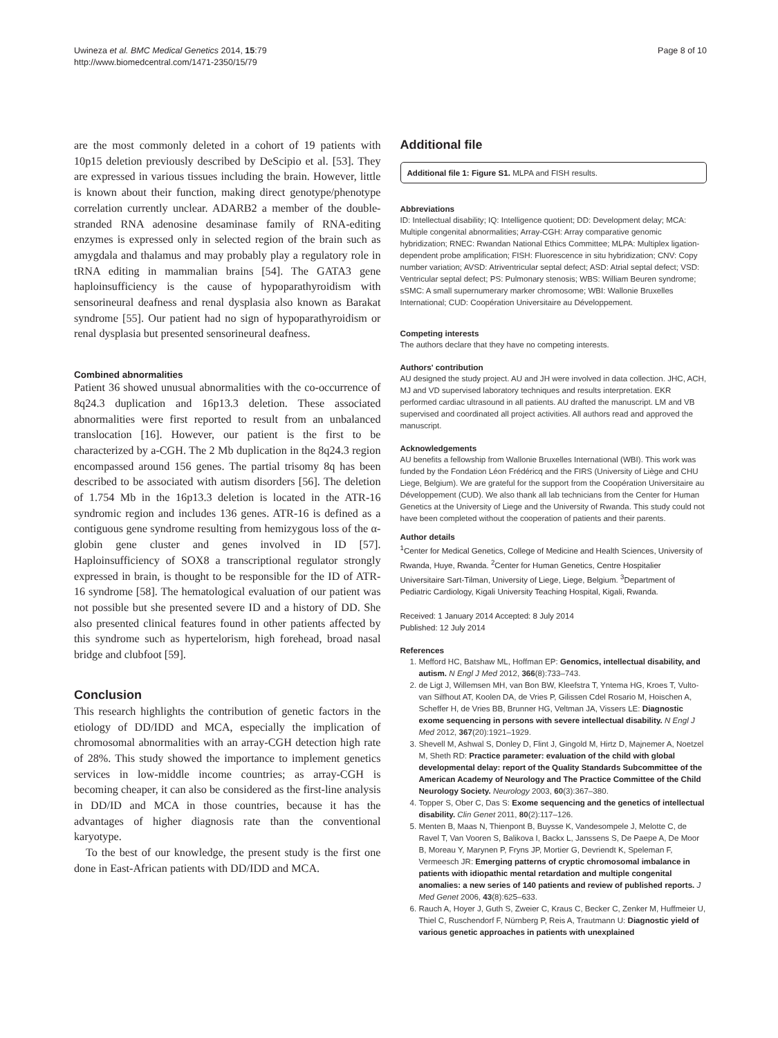Uwineza et al. BMC Medical Genetics 2014, 15:79
http://www.biomedcentral.com/1471-2350/15/79
Page 8 of 10
are the most commonly deleted in a cohort of 19 patients with 10p15 deletion previously described by DeScipio et al. [53]. They are expressed in various tissues including the brain. However, little is known about their function, making direct genotype/phenotype correlation currently unclear. ADARB2 a member of the double-stranded RNA adenosine desaminase family of RNA-editing enzymes is expressed only in selected region of the brain such as amygdala and thalamus and may probably play a regulatory role in tRNA editing in mammalian brains [54]. The GATA3 gene haploinsufficiency is the cause of hypoparathyroidism with sensorineural deafness and renal dysplasia also known as Barakat syndrome [55]. Our patient had no sign of hypoparathyroidism or renal dysplasia but presented sensorineural deafness.
Combined abnormalities
Patient 36 showed unusual abnormalities with the co-occurrence of 8q24.3 duplication and 16p13.3 deletion. These associated abnormalities were first reported to result from an unbalanced translocation [16]. However, our patient is the first to be characterized by a-CGH. The 2 Mb duplication in the 8q24.3 region encompassed around 156 genes. The partial trisomy 8q has been described to be associated with autism disorders [56]. The deletion of 1.754 Mb in the 16p13.3 deletion is located in the ATR-16 syndromic region and includes 136 genes. ATR-16 is defined as a contiguous gene syndrome resulting from hemizygous loss of the α-globin gene cluster and genes involved in ID [57]. Haploinsufficiency of SOX8 a transcriptional regulator strongly expressed in brain, is thought to be responsible for the ID of ATR-16 syndrome [58]. The hematological evaluation of our patient was not possible but she presented severe ID and a history of DD. She also presented clinical features found in other patients affected by this syndrome such as hypertelorism, high forehead, broad nasal bridge and clubfoot [59].
Conclusion
This research highlights the contribution of genetic factors in the etiology of DD/IDD and MCA, especially the implication of chromosomal abnormalities with an array-CGH detection high rate of 28%. This study showed the importance to implement genetics services in low-middle income countries; as array-CGH is becoming cheaper, it can also be considered as the first-line analysis in DD/ID and MCA in those countries, because it has the advantages of higher diagnosis rate than the conventional karyotype.
To the best of our knowledge, the present study is the first one done in East-African patients with DD/IDD and MCA.
Additional file
Additional file 1: Figure S1. MLPA and FISH results.
Abbreviations
ID: Intellectual disability; IQ: Intelligence quotient; DD: Development delay; MCA: Multiple congenital abnormalities; Array-CGH: Array comparative genomic hybridization; RNEC: Rwandan National Ethics Committee; MLPA: Multiplex ligation-dependent probe amplification; FISH: Fluorescence in situ hybridization; CNV: Copy number variation; AVSD: Atriventricular septal defect; ASD: Atrial septal defect; VSD: Ventricular septal defect; PS: Pulmonary stenosis; WBS: William Beuren syndrome; sSMC: A small supernumerary marker chromosome; WBI: Wallonie Bruxelles International; CUD: Coopération Universitaire au Développement.
Competing interests
The authors declare that they have no competing interests.
Authors' contribution
AU designed the study project. AU and JH were involved in data collection. JHC, ACH, MJ and VD supervised laboratory techniques and results interpretation. EKR performed cardiac ultrasound in all patients. AU drafted the manuscript. LM and VB supervised and coordinated all project activities. All authors read and approved the manuscript.
Acknowledgements
AU benefits a fellowship from Wallonie Bruxelles International (WBI). This work was funded by the Fondation Léon Frédéricq and the FIRS (University of Liège and CHU Liege, Belgium). We are grateful for the support from the Coopération Universitaire au Développement (CUD). We also thank all lab technicians from the Center for Human Genetics at the University of Liege and the University of Rwanda. This study could not have been completed without the cooperation of patients and their parents.
Author details
<sup>1</sup> Center for Medical Genetics, College of Medicine and Health Sciences, University of Rwanda, Huye, Rwanda. <sup>2</sup>Center for Human Genetics, Centre Hospitalier Universitaire Sart-Tilman, University of Liege, Liege, Belgium. <sup>3</sup>Department of Pediatric Cardiology, Kigali University Teaching Hospital, Kigali, Rwanda.
Received: 1 January 2014 Accepted: 8 July 2014
Published: 12 July 2014
References
1. Mefford HC, Batshaw ML, Hoffman EP: Genomics, intellectual disability, and autism. N Engl J Med 2012, 366(8):733–743.
2. de Ligt J, Willemsen MH, van Bon BW, Kleefstra T, Yntema HG, Kroes T, Vulto-van Silfhout AT, Koolen DA, de Vries P, Gilissen Cdel Rosario M, Hoischen A, Scheffer H, de Vries BB, Brunner HG, Veltman JA, Vissers LE: Diagnostic exome sequencing in persons with severe intellectual disability. N Engl J Med 2012, 367(20):1921–1929.
3. Shevell M, Ashwal S, Donley D, Flint J, Gingold M, Hirtz D, Majnemer A, Noetzel M, Sheth RD: Practice parameter: evaluation of the child with global developmental delay: report of the Quality Standards Subcommittee of the American Academy of Neurology and The Practice Committee of the Child Neurology Society. Neurology 2003, 60(3):367–380.
4. Topper S, Ober C, Das S: Exome sequencing and the genetics of intellectual disability. Clin Genet 2011, 80(2):117–126.
5. Menten B, Maas N, Thienpont B, Buysse K, Vandesompele J, Melotte C, de Ravel T, Van Vooren S, Balikova I, Backx L, Janssens S, De Paepe A, De Moor B, Moreau Y, Marynen P, Fryns JP, Mortier G, Devriendt K, Speleman F, Vermeesch JR: Emerging patterns of cryptic chromosomal imbalance in patients with idiopathic mental retardation and multiple congenital anomalies: a new series of 140 patients and review of published reports. J Med Genet 2006, 43(8):625–633.
6. Rauch A, Hoyer J, Guth S, Zweier C, Kraus C, Becker C, Zenker M, Huffmeier U, Thiel C, Ruschendorf F, Nürnberg P, Reis A, Trautmann U: Diagnostic yield of various genetic approaches in patients with unexplained